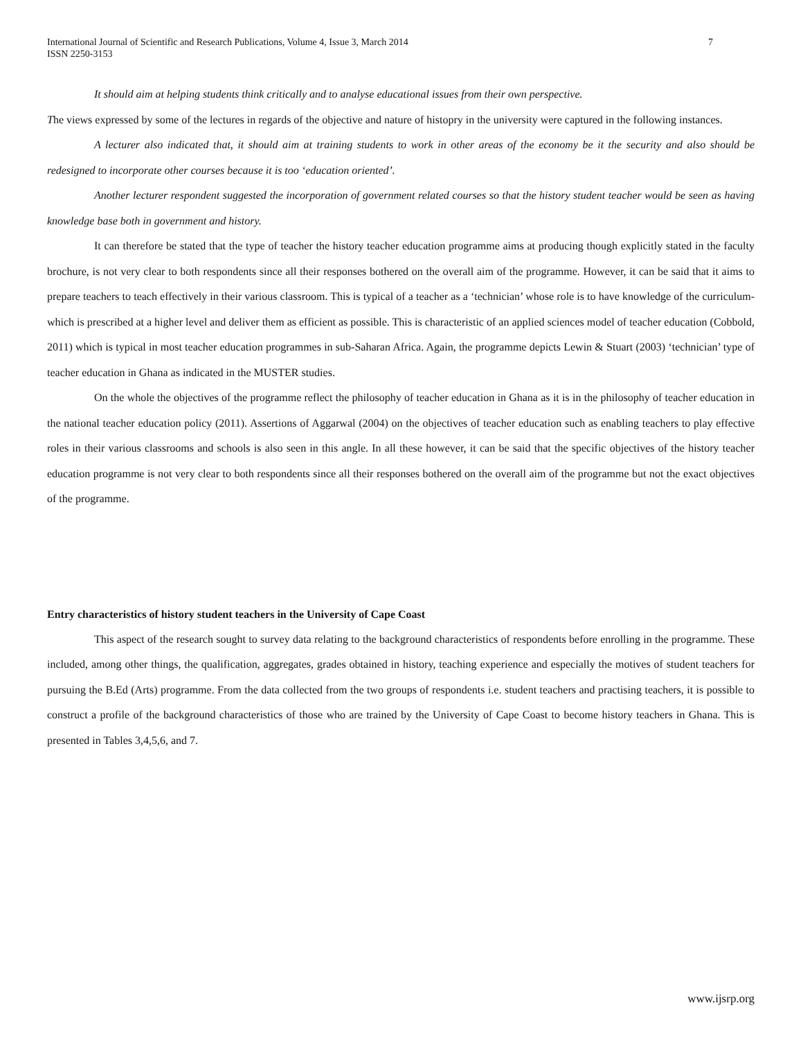International Journal of Scientific and Research Publications, Volume 4, Issue 3, March 2014
ISSN 2250-3153
7
It should aim at helping students think critically and to analyse educational issues from their own perspective.
The views expressed by some of the lectures in regards of the objective and nature of histopry in the university were captured in the following instances.
A lecturer also indicated that, it should aim at training students to work in other areas of the economy be it the security and also should be redesigned to incorporate other courses because it is too ‘education oriented’.
Another lecturer respondent suggested the incorporation of government related courses so that the history student teacher would be seen as having knowledge base both in government and history.
It can therefore be stated that the type of teacher the history teacher education programme aims at producing though explicitly stated in the faculty brochure, is not very clear to both respondents since all their responses bothered on the overall aim of the programme. However, it can be said that it aims to prepare teachers to teach effectively in their various classroom. This is typical of a teacher as a ‘technician’ whose role is to have knowledge of the curriculum- which is prescribed at a higher level and deliver them as efficient as possible. This is characteristic of an applied sciences model of teacher education (Cobbold, 2011) which is typical in most teacher education programmes in sub-Saharan Africa. Again, the programme depicts Lewin & Stuart (2003) ‘technician’ type of teacher education in Ghana as indicated in the MUSTER studies.
On the whole the objectives of the programme reflect the philosophy of teacher education in Ghana as it is in the philosophy of teacher education in the national teacher education policy (2011). Assertions of Aggarwal (2004) on the objectives of teacher education such as enabling teachers to play effective roles in their various classrooms and schools is also seen in this angle. In all these however, it can be said that the specific objectives of the history teacher education programme is not very clear to both respondents since all their responses bothered on the overall aim of the programme but not the exact objectives of the programme.
Entry characteristics of history student teachers in the University of Cape Coast
This aspect of the research sought to survey data relating to the background characteristics of respondents before enrolling in the programme. These included, among other things, the qualification, aggregates, grades obtained in history, teaching experience and especially the motives of student teachers for pursuing the B.Ed (Arts) programme. From the data collected from the two groups of respondents i.e. student teachers and practising teachers, it is possible to construct a profile of the background characteristics of those who are trained by the University of Cape Coast to become history teachers in Ghana. This is presented in Tables 3,4,5,6, and 7.
www.ijsrp.org